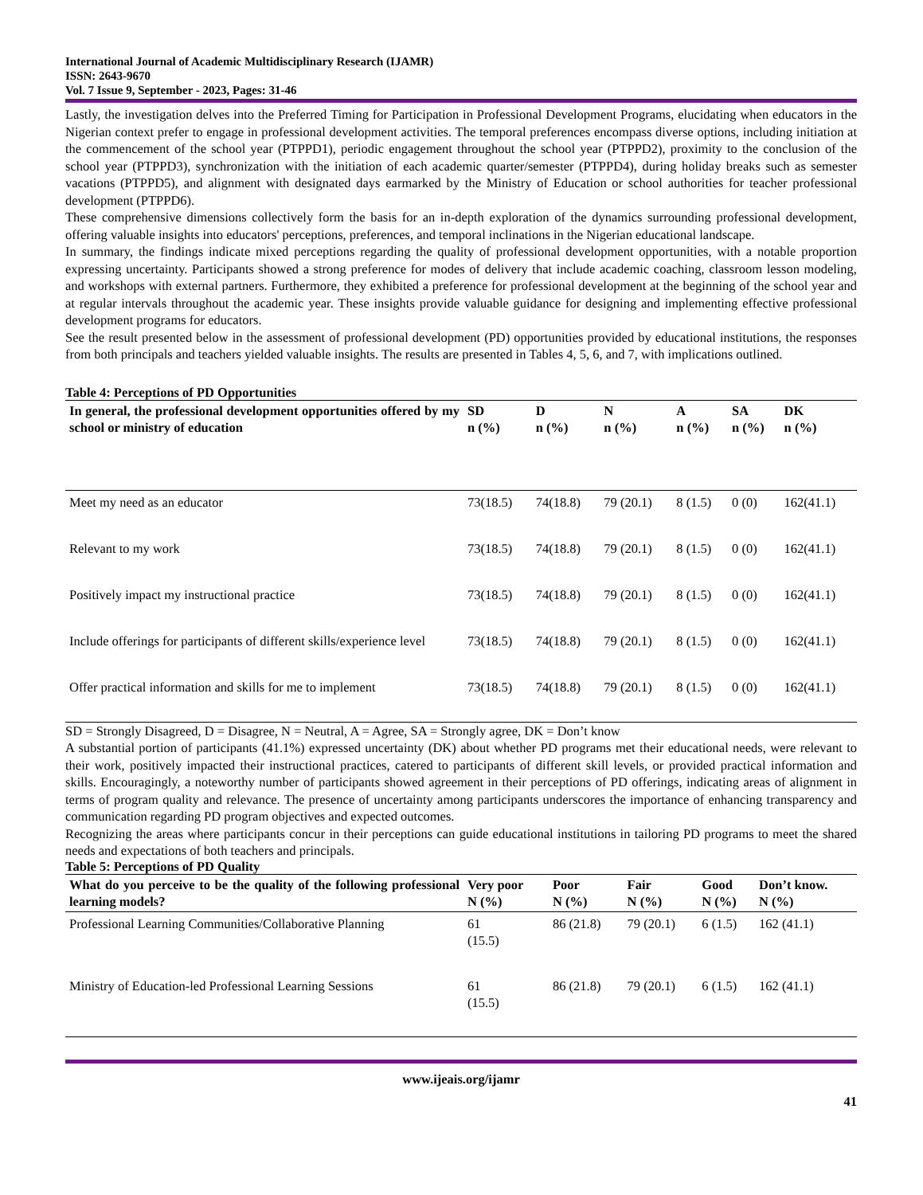International Journal of Academic Multidisciplinary Research (IJAMR)
ISSN: 2643-9670
Vol. 7 Issue 9, September - 2023, Pages: 31-46
Lastly, the investigation delves into the Preferred Timing for Participation in Professional Development Programs, elucidating when educators in the Nigerian context prefer to engage in professional development activities. The temporal preferences encompass diverse options, including initiation at the commencement of the school year (PTPPD1), periodic engagement throughout the school year (PTPPD2), proximity to the conclusion of the school year (PTPPD3), synchronization with the initiation of each academic quarter/semester (PTPPD4), during holiday breaks such as semester vacations (PTPPD5), and alignment with designated days earmarked by the Ministry of Education or school authorities for teacher professional development (PTPPD6).
These comprehensive dimensions collectively form the basis for an in-depth exploration of the dynamics surrounding professional development, offering valuable insights into educators' perceptions, preferences, and temporal inclinations in the Nigerian educational landscape.
In summary, the findings indicate mixed perceptions regarding the quality of professional development opportunities, with a notable proportion expressing uncertainty. Participants showed a strong preference for modes of delivery that include academic coaching, classroom lesson modeling, and workshops with external partners. Furthermore, they exhibited a preference for professional development at the beginning of the school year and at regular intervals throughout the academic year. These insights provide valuable guidance for designing and implementing effective professional development programs for educators.
See the result presented below in the assessment of professional development (PD) opportunities provided by educational institutions, the responses from both principals and teachers yielded valuable insights. The results are presented in Tables 4, 5, 6, and 7, with implications outlined.
Table 4: Perceptions of PD Opportunities
| In general, the professional development opportunities offered by my school or ministry of education | SD n (%) | D n (%) | N n (%) | A n (%) | SA n (%) | DK n (%) |
| --- | --- | --- | --- | --- | --- | --- |
| Meet my need as an educator | 73(18.5) | 74(18.8) | 79 (20.1) | 8 (1.5) | 0 (0) | 162(41.1) |
| Relevant to my work | 73(18.5) | 74(18.8) | 79 (20.1) | 8 (1.5) | 0 (0) | 162(41.1) |
| Positively impact my instructional practice | 73(18.5) | 74(18.8) | 79 (20.1) | 8 (1.5) | 0 (0) | 162(41.1) |
| Include offerings for participants of different skills/experience level | 73(18.5) | 74(18.8) | 79 (20.1) | 8 (1.5) | 0 (0) | 162(41.1) |
| Offer practical information and skills for me to implement | 73(18.5) | 74(18.8) | 79 (20.1) | 8 (1.5) | 0 (0) | 162(41.1) |
SD = Strongly Disagreed, D = Disagree, N = Neutral, A = Agree, SA = Strongly agree, DK = Don’t know
A substantial portion of participants (41.1%) expressed uncertainty (DK) about whether PD programs met their educational needs, were relevant to their work, positively impacted their instructional practices, catered to participants of different skill levels, or provided practical information and skills. Encouragingly, a noteworthy number of participants showed agreement in their perceptions of PD offerings, indicating areas of alignment in terms of program quality and relevance. The presence of uncertainty among participants underscores the importance of enhancing transparency and communication regarding PD program objectives and expected outcomes.
Recognizing the areas where participants concur in their perceptions can guide educational institutions in tailoring PD programs to meet the shared needs and expectations of both teachers and principals.
Table 5: Perceptions of PD Quality
| What do you perceive to be the quality of the following professional learning models? | Very poor N (%) | Poor N (%) | Fair N (%) | Good N (%) | Don’t know. N (%) |
| --- | --- | --- | --- | --- | --- |
| Professional Learning Communities/Collaborative Planning | 61 (15.5) | 86 (21.8) | 79 (20.1) | 6 (1.5) | 162 (41.1) |
| Ministry of Education-led Professional Learning Sessions | 61 (15.5) | 86 (21.8) | 79 (20.1) | 6 (1.5) | 162 (41.1) |
www.ijeais.org/ijamr
41